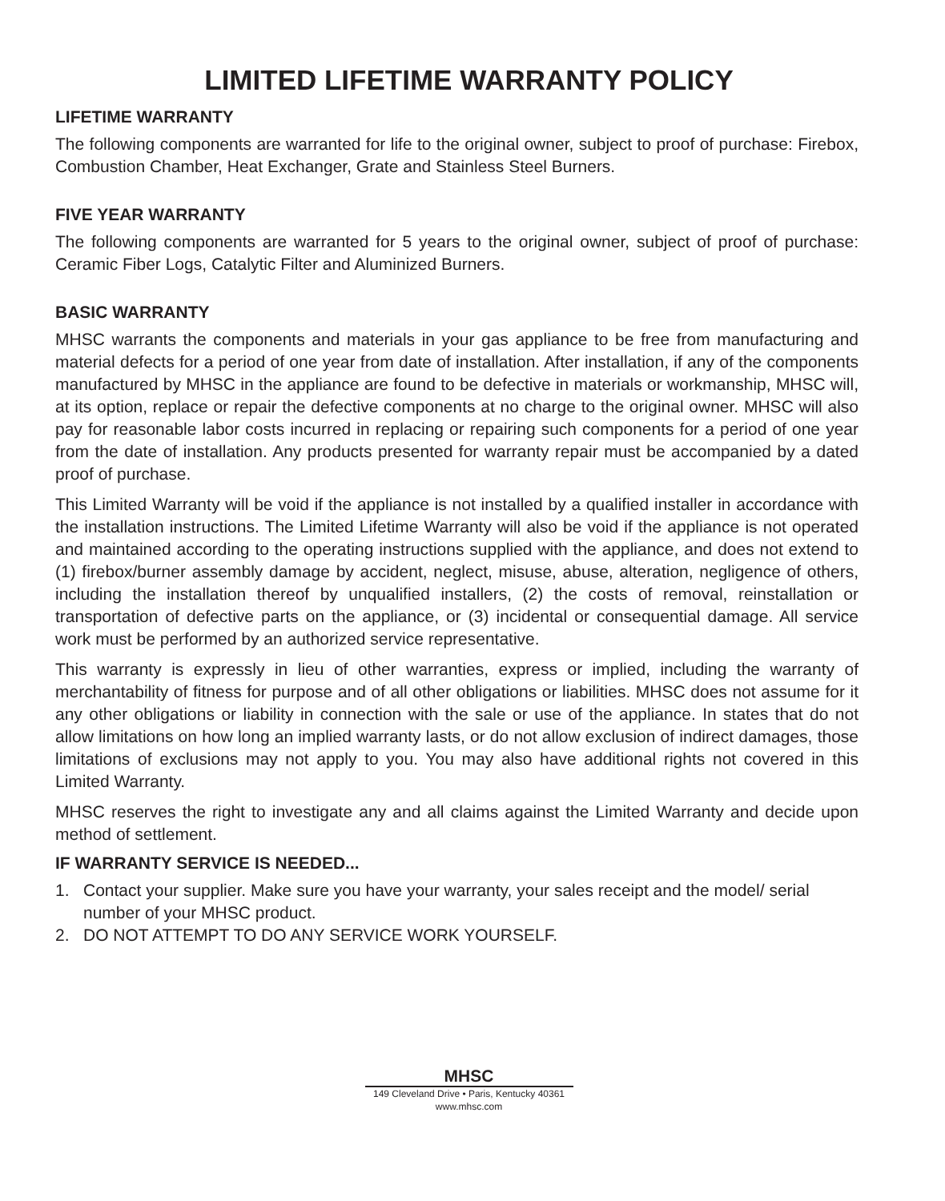LIMITED LIFETIME WARRANTY POLICY
LIFETIME WARRANTY
The following components are warranted for life to the original owner, subject to proof of purchase: Firebox, Combustion Chamber, Heat Exchanger, Grate and Stainless Steel Burners.
FIVE YEAR WARRANTY
The following components are warranted for 5 years to the original owner, subject of proof of purchase: Ceramic Fiber Logs, Catalytic Filter and Aluminized Burners.
BASIC WARRANTY
MHSC warrants the components and materials in your gas appliance to be free from manufacturing and material defects for a period of one year from date of installation. After installation, if any of the components manufactured by MHSC in the appliance are found to be defective in materials or workmanship, MHSC will, at its option, replace or repair the defective components at no charge to the original owner. MHSC will also pay for reasonable labor costs incurred in replacing or repairing such components for a period of one year from the date of installation. Any products presented for warranty repair must be accompanied by a dated proof of purchase.
This Limited Warranty will be void if the appliance is not installed by a qualified installer in accordance with the installation instructions. The Limited Lifetime Warranty will also be void if the appliance is not operated and maintained according to the operating instructions supplied with the appliance, and does not extend to (1) firebox/burner assembly damage by accident, neglect, misuse, abuse, alteration, negligence of others, including the installation thereof by unqualified installers, (2) the costs of removal, reinstallation or transportation of defective parts on the appliance, or (3) incidental or consequential damage. All service work must be performed by an authorized service representative.
This warranty is expressly in lieu of other warranties, express or implied, including the warranty of merchantability of fitness for purpose and of all other obligations or liabilities. MHSC does not assume for it any other obligations or liability in connection with the sale or use of the appliance. In states that do not allow limitations on how long an implied warranty lasts, or do not allow exclusion of indirect damages, those limitations of exclusions may not apply to you. You may also have additional rights not covered in this Limited Warranty.
MHSC reserves the right to investigate any and all claims against the Limited Warranty and decide upon method of settlement.
IF WARRANTY SERVICE IS NEEDED...
1. Contact your supplier. Make sure you have your warranty, your sales receipt and the model/ serial number of your MHSC product.
2. DO NOT ATTEMPT TO DO ANY SERVICE WORK YOURSELF.
MHSC
149 Cleveland Drive • Paris, Kentucky 40361
www.mhsc.com